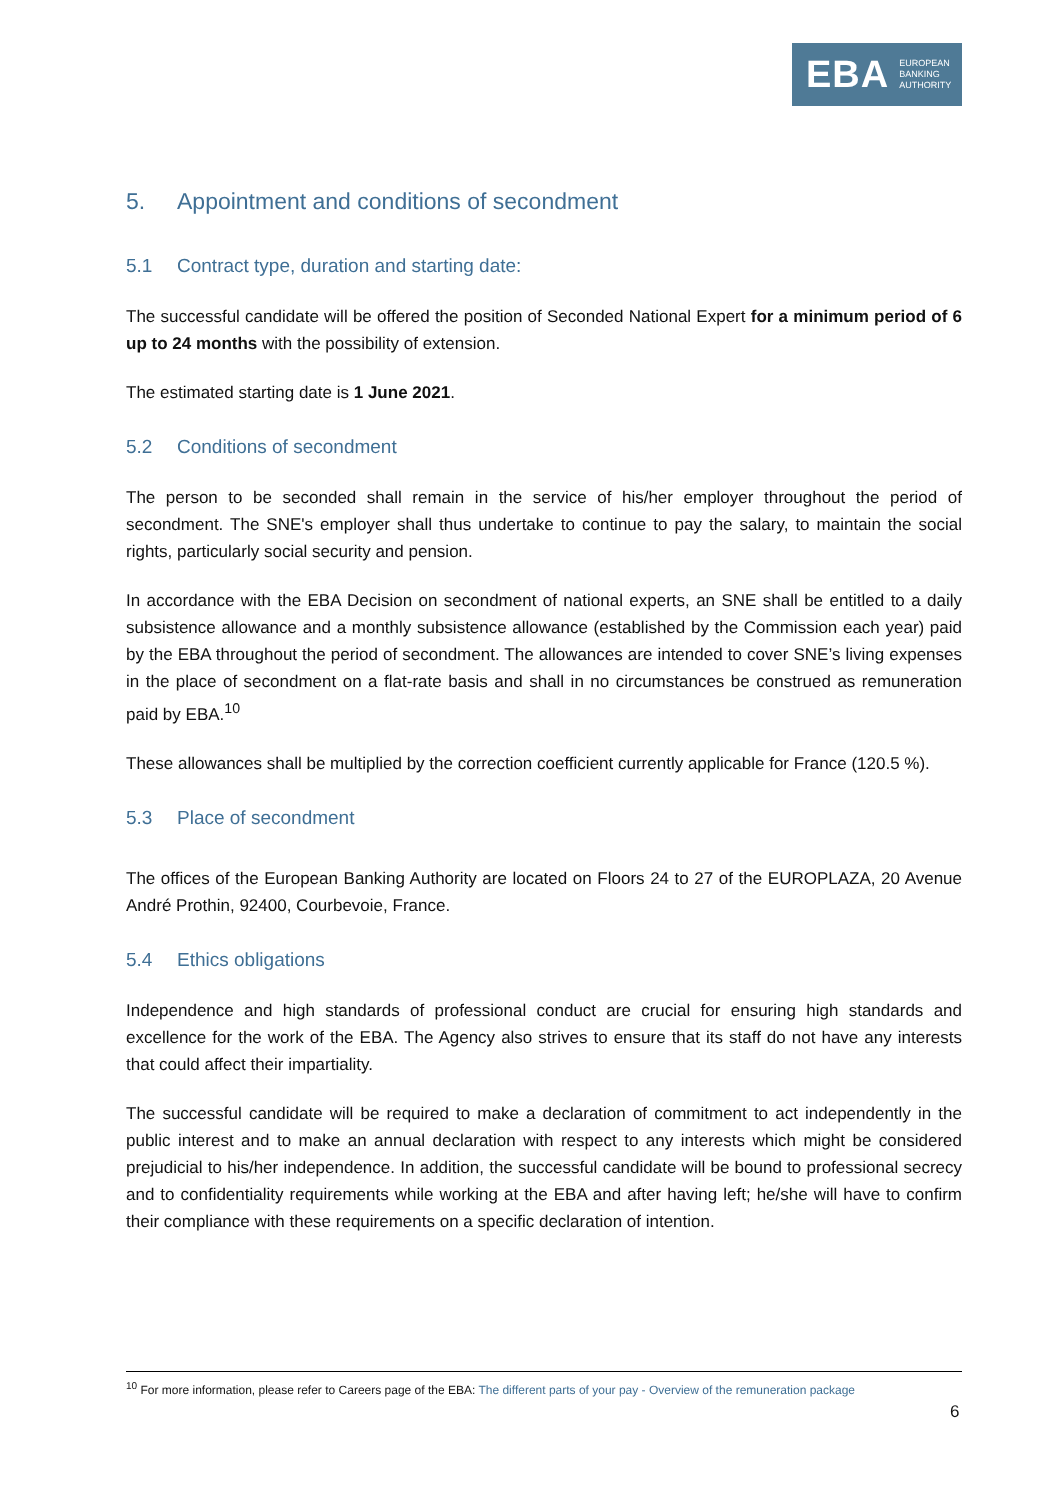EBA EUROPEAN
BANKING
AUTHORITY
5. Appointment and conditions of secondment
5.1 Contract type, duration and starting date:
The successful candidate will be offered the position of Seconded National Expert for a minimum period of 6 up to 24 months with the possibility of extension.
The estimated starting date is 1 June 2021.
5.2 Conditions of secondment
The person to be seconded shall remain in the service of his/her employer throughout the period of secondment. The SNE's employer shall thus undertake to continue to pay the salary, to maintain the social rights, particularly social security and pension.
In accordance with the EBA Decision on secondment of national experts, an SNE shall be entitled to a daily subsistence allowance and a monthly subsistence allowance (established by the Commission each year) paid by the EBA throughout the period of secondment. The allowances are intended to cover SNE’s living expenses in the place of secondment on a flat-rate basis and shall in no circumstances be construed as remuneration paid by EBA.<sup>10</sup>
These allowances shall be multiplied by the correction coefficient currently applicable for France (120.5 %).
5.3 Place of secondment
The offices of the European Banking Authority are located on Floors 24 to 27 of the EUROPLAZA, 20 Avenue André Prothin, 92400, Courbevoie, France.
5.4 Ethics obligations
Independence and high standards of professional conduct are crucial for ensuring high standards and excellence for the work of the EBA. The Agency also strives to ensure that its staff do not have any interests that could affect their impartiality.
The successful candidate will be required to make a declaration of commitment to act independently in the public interest and to make an annual declaration with respect to any interests which might be considered prejudicial to his/her independence. In addition, the successful candidate will be bound to professional secrecy and to confidentiality requirements while working at the EBA and after having left; he/she will have to confirm their compliance with these requirements on a specific declaration of intention.
<sup>10</sup> For more information, please refer to Careers page of the EBA: The different parts of your pay - Overview of the remuneration package
6